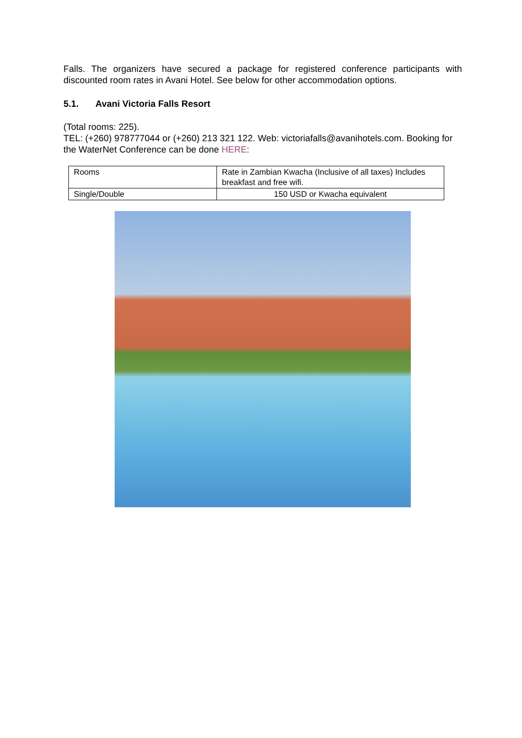Falls. The organizers have secured a package for registered conference participants with discounted room rates in Avani Hotel. See below for other accommodation options.
5.1. Avani Victoria Falls Resort
(Total rooms: 225).
TEL: (+260) 978777044 or (+260) 213 321 122. Web: victoriafalls@avanihotels.com. Booking for the WaterNet Conference can be done HERE:
| Rooms | Rate in Zambian Kwacha (Inclusive of all taxes) Includes breakfast and free wifi. |
| Single/Double | 150 USD or Kwacha equivalent |